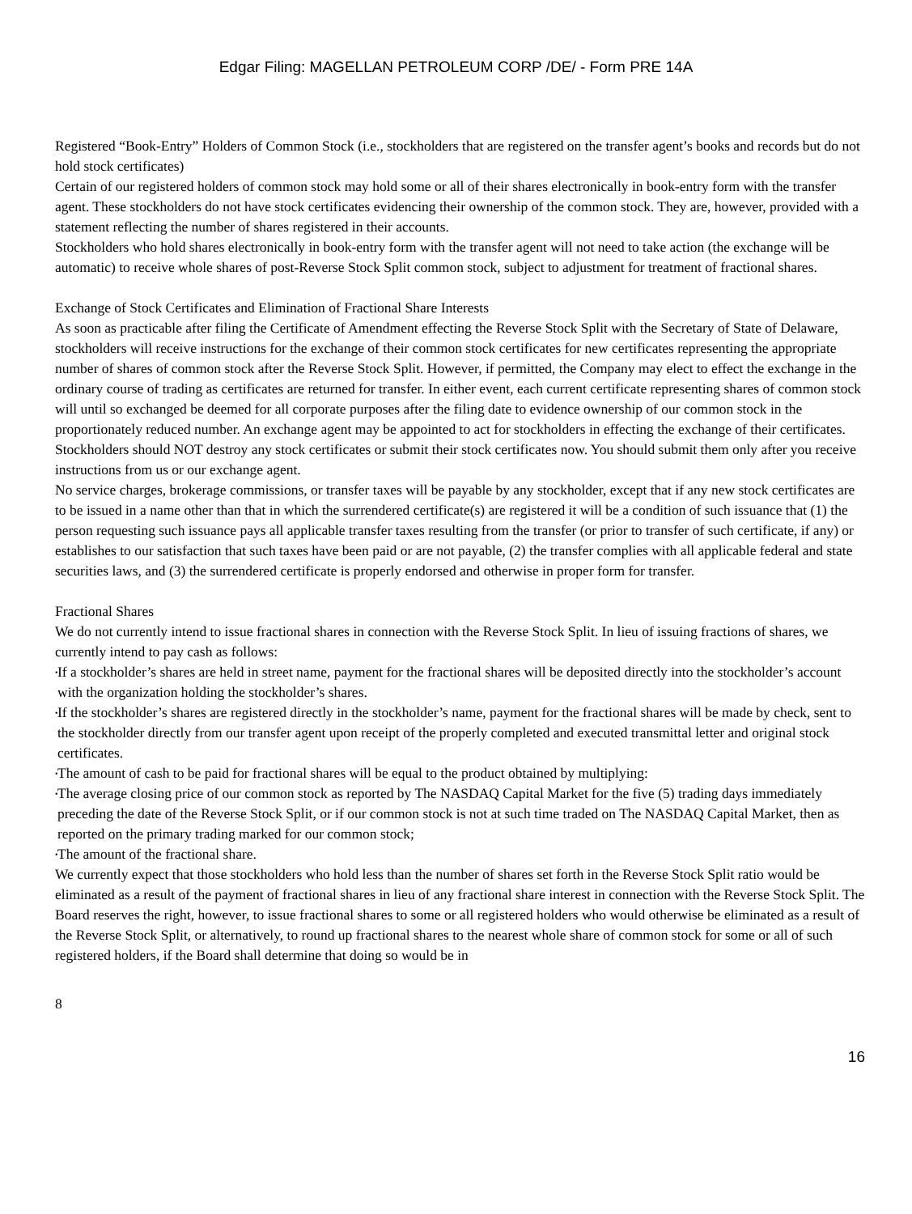Edgar Filing: MAGELLAN PETROLEUM CORP /DE/ - Form PRE 14A
Registered “Book-Entry” Holders of Common Stock (i.e., stockholders that are registered on the transfer agent’s books and records but do not hold stock certificates)
Certain of our registered holders of common stock may hold some or all of their shares electronically in book-entry form with the transfer agent. These stockholders do not have stock certificates evidencing their ownership of the common stock. They are, however, provided with a statement reflecting the number of shares registered in their accounts.
Stockholders who hold shares electronically in book-entry form with the transfer agent will not need to take action (the exchange will be automatic) to receive whole shares of post-Reverse Stock Split common stock, subject to adjustment for treatment of fractional shares.
Exchange of Stock Certificates and Elimination of Fractional Share Interests
As soon as practicable after filing the Certificate of Amendment effecting the Reverse Stock Split with the Secretary of State of Delaware, stockholders will receive instructions for the exchange of their common stock certificates for new certificates representing the appropriate number of shares of common stock after the Reverse Stock Split. However, if permitted, the Company may elect to effect the exchange in the ordinary course of trading as certificates are returned for transfer. In either event, each current certificate representing shares of common stock will until so exchanged be deemed for all corporate purposes after the filing date to evidence ownership of our common stock in the proportionately reduced number. An exchange agent may be appointed to act for stockholders in effecting the exchange of their certificates.
Stockholders should NOT destroy any stock certificates or submit their stock certificates now. You should submit them only after you receive instructions from us or our exchange agent.
No service charges, brokerage commissions, or transfer taxes will be payable by any stockholder, except that if any new stock certificates are to be issued in a name other than that in which the surrendered certificate(s) are registered it will be a condition of such issuance that (1) the person requesting such issuance pays all applicable transfer taxes resulting from the transfer (or prior to transfer of such certificate, if any) or establishes to our satisfaction that such taxes have been paid or are not payable, (2) the transfer complies with all applicable federal and state securities laws, and (3) the surrendered certificate is properly endorsed and otherwise in proper form for transfer.
Fractional Shares
We do not currently intend to issue fractional shares in connection with the Reverse Stock Split. In lieu of issuing fractions of shares, we currently intend to pay cash as follows:
•
If a stockholder’s shares are held in street name, payment for the fractional shares will be deposited directly into the stockholder’s account with the organization holding the stockholder’s shares.
•
If the stockholder’s shares are registered directly in the stockholder’s name, payment for the fractional shares will be made by check, sent to the stockholder directly from our transfer agent upon receipt of the properly completed and executed transmittal letter and original stock certificates.
•
The amount of cash to be paid for fractional shares will be equal to the product obtained by multiplying:
•
The average closing price of our common stock as reported by The NASDAQ Capital Market for the five (5) trading days immediately preceding the date of the Reverse Stock Split, or if our common stock is not at such time traded on The NASDAQ Capital Market, then as reported on the primary trading marked for our common stock;
•
The amount of the fractional share.
We currently expect that those stockholders who hold less than the number of shares set forth in the Reverse Stock Split ratio would be eliminated as a result of the payment of fractional shares in lieu of any fractional share interest in connection with the Reverse Stock Split. The Board reserves the right, however, to issue fractional shares to some or all registered holders who would otherwise be eliminated as a result of the Reverse Stock Split, or alternatively, to round up fractional shares to the nearest whole share of common stock for some or all of such registered holders, if the Board shall determine that doing so would be in
8
16